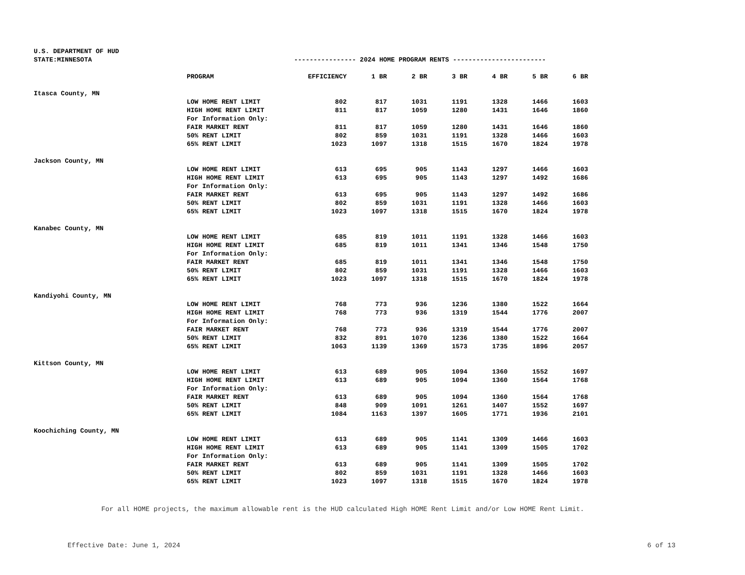U.S. DEPARTMENT OF HUD
STATE:MINNESOTA
---------------- 2024 HOME PROGRAM RENTS ------------------------
| | PROGRAM | EFFICIENCY | 1 BR | 2 BR | 3 BR | 4 BR | 5 BR | 6 BR |
| --- | --- | --- | --- | --- | --- | --- | --- | --- |
| Itasca County, MN | | | | | | | | |
| | LOW HOME RENT LIMIT | 802 | 817 | 1031 | 1191 | 1328 | 1466 | 1603 |
| | HIGH HOME RENT LIMIT | 811 | 817 | 1059 | 1280 | 1431 | 1646 | 1860 |
| | For Information Only: | | | | | | | |
| | FAIR MARKET RENT | 811 | 817 | 1059 | 1280 | 1431 | 1646 | 1860 |
| | 50% RENT LIMIT | 802 | 859 | 1031 | 1191 | 1328 | 1466 | 1603 |
| | 65% RENT LIMIT | 1023 | 1097 | 1318 | 1515 | 1670 | 1824 | 1978 |
| Jackson County, MN | | | | | | | | |
| | LOW HOME RENT LIMIT | 613 | 695 | 905 | 1143 | 1297 | 1466 | 1603 |
| | HIGH HOME RENT LIMIT | 613 | 695 | 905 | 1143 | 1297 | 1492 | 1686 |
| | For Information Only: | | | | | | | |
| | FAIR MARKET RENT | 613 | 695 | 905 | 1143 | 1297 | 1492 | 1686 |
| | 50% RENT LIMIT | 802 | 859 | 1031 | 1191 | 1328 | 1466 | 1603 |
| | 65% RENT LIMIT | 1023 | 1097 | 1318 | 1515 | 1670 | 1824 | 1978 |
| Kanabec County, MN | | | | | | | | |
| | LOW HOME RENT LIMIT | 685 | 819 | 1011 | 1191 | 1328 | 1466 | 1603 |
| | HIGH HOME RENT LIMIT | 685 | 819 | 1011 | 1341 | 1346 | 1548 | 1750 |
| | For Information Only: | | | | | | | |
| | FAIR MARKET RENT | 685 | 819 | 1011 | 1341 | 1346 | 1548 | 1750 |
| | 50% RENT LIMIT | 802 | 859 | 1031 | 1191 | 1328 | 1466 | 1603 |
| | 65% RENT LIMIT | 1023 | 1097 | 1318 | 1515 | 1670 | 1824 | 1978 |
| Kandiyohi County, MN | | | | | | | | |
| | LOW HOME RENT LIMIT | 768 | 773 | 936 | 1236 | 1380 | 1522 | 1664 |
| | HIGH HOME RENT LIMIT | 768 | 773 | 936 | 1319 | 1544 | 1776 | 2007 |
| | For Information Only: | | | | | | | |
| | FAIR MARKET RENT | 768 | 773 | 936 | 1319 | 1544 | 1776 | 2007 |
| | 50% RENT LIMIT | 832 | 891 | 1070 | 1236 | 1380 | 1522 | 1664 |
| | 65% RENT LIMIT | 1063 | 1139 | 1369 | 1573 | 1735 | 1896 | 2057 |
| Kittson County, MN | | | | | | | | |
| | LOW HOME RENT LIMIT | 613 | 689 | 905 | 1094 | 1360 | 1552 | 1697 |
| | HIGH HOME RENT LIMIT | 613 | 689 | 905 | 1094 | 1360 | 1564 | 1768 |
| | For Information Only: | | | | | | | |
| | FAIR MARKET RENT | 613 | 689 | 905 | 1094 | 1360 | 1564 | 1768 |
| | 50% RENT LIMIT | 848 | 909 | 1091 | 1261 | 1407 | 1552 | 1697 |
| | 65% RENT LIMIT | 1084 | 1163 | 1397 | 1605 | 1771 | 1936 | 2101 |
| Koochiching County, MN | | | | | | | | |
| | LOW HOME RENT LIMIT | 613 | 689 | 905 | 1141 | 1309 | 1466 | 1603 |
| | HIGH HOME RENT LIMIT | 613 | 689 | 905 | 1141 | 1309 | 1505 | 1702 |
| | For Information Only: | | | | | | | |
| | FAIR MARKET RENT | 613 | 689 | 905 | 1141 | 1309 | 1505 | 1702 |
| | 50% RENT LIMIT | 802 | 859 | 1031 | 1191 | 1328 | 1466 | 1603 |
| | 65% RENT LIMIT | 1023 | 1097 | 1318 | 1515 | 1670 | 1824 | 1978 |
For all HOME projects, the maximum allowable rent is the HUD calculated High HOME Rent Limit and/or Low HOME Rent Limit.
Effective Date: June 1, 2024 6 of 13